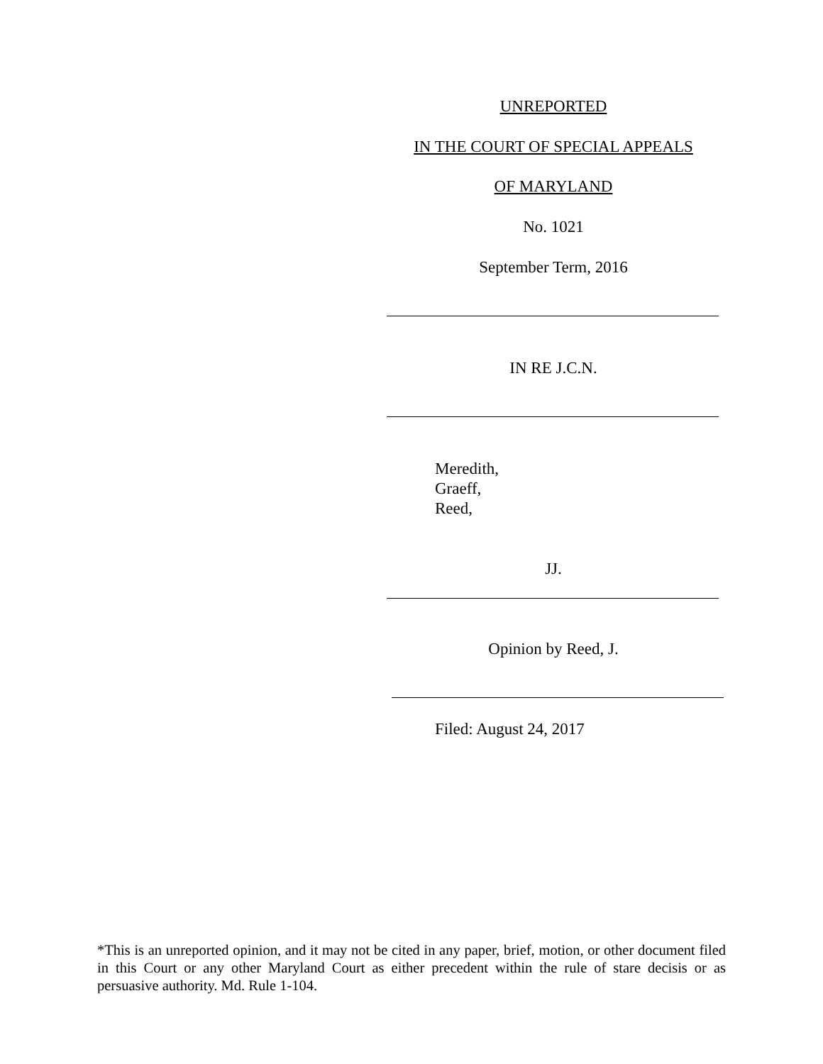UNREPORTED
IN THE COURT OF SPECIAL APPEALS
OF MARYLAND
No. 1021
September Term, 2016
IN RE J.C.N.
Meredith,
Graeff,
Reed,
JJ.
Opinion by Reed, J.
Filed: August 24, 2017
*This is an unreported opinion, and it may not be cited in any paper, brief, motion, or other document filed in this Court or any other Maryland Court as either precedent within the rule of stare decisis or as persuasive authority. Md. Rule 1-104.